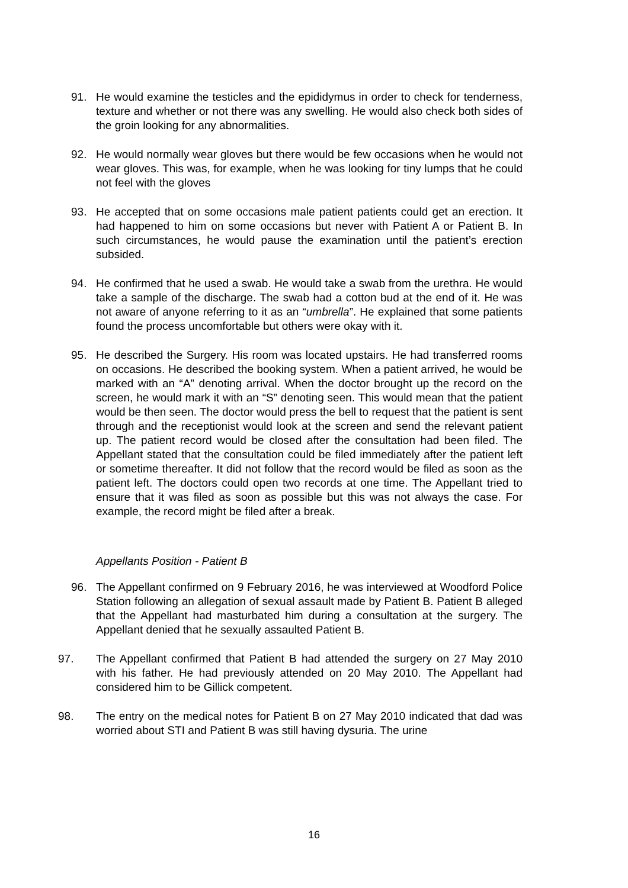91. He would examine the testicles and the epididymus in order to check for tenderness, texture and whether or not there was any swelling. He would also check both sides of the groin looking for any abnormalities.
92. He would normally wear gloves but there would be few occasions when he would not wear gloves. This was, for example, when he was looking for tiny lumps that he could not feel with the gloves
93. He accepted that on some occasions male patient patients could get an erection. It had happened to him on some occasions but never with Patient A or Patient B. In such circumstances, he would pause the examination until the patient’s erection subsided.
94. He confirmed that he used a swab. He would take a swab from the urethra. He would take a sample of the discharge. The swab had a cotton bud at the end of it. He was not aware of anyone referring to it as an “umbrella”. He explained that some patients found the process uncomfortable but others were okay with it.
95. He described the Surgery. His room was located upstairs. He had transferred rooms on occasions. He described the booking system. When a patient arrived, he would be marked with an “A” denoting arrival. When the doctor brought up the record on the screen, he would mark it with an “S” denoting seen. This would mean that the patient would be then seen. The doctor would press the bell to request that the patient is sent through and the receptionist would look at the screen and send the relevant patient up. The patient record would be closed after the consultation had been filed. The Appellant stated that the consultation could be filed immediately after the patient left or sometime thereafter. It did not follow that the record would be filed as soon as the patient left. The doctors could open two records at one time. The Appellant tried to ensure that it was filed as soon as possible but this was not always the case. For example, the record might be filed after a break.
Appellants Position - Patient B
96. The Appellant confirmed on 9 February 2016, he was interviewed at Woodford Police Station following an allegation of sexual assault made by Patient B. Patient B alleged that the Appellant had masturbated him during a consultation at the surgery. The Appellant denied that he sexually assaulted Patient B.
97. The Appellant confirmed that Patient B had attended the surgery on 27 May 2010 with his father. He had previously attended on 20 May 2010. The Appellant had considered him to be Gillick competent.
98. The entry on the medical notes for Patient B on 27 May 2010 indicated that dad was worried about STI and Patient B was still having dysuria. The urine
16